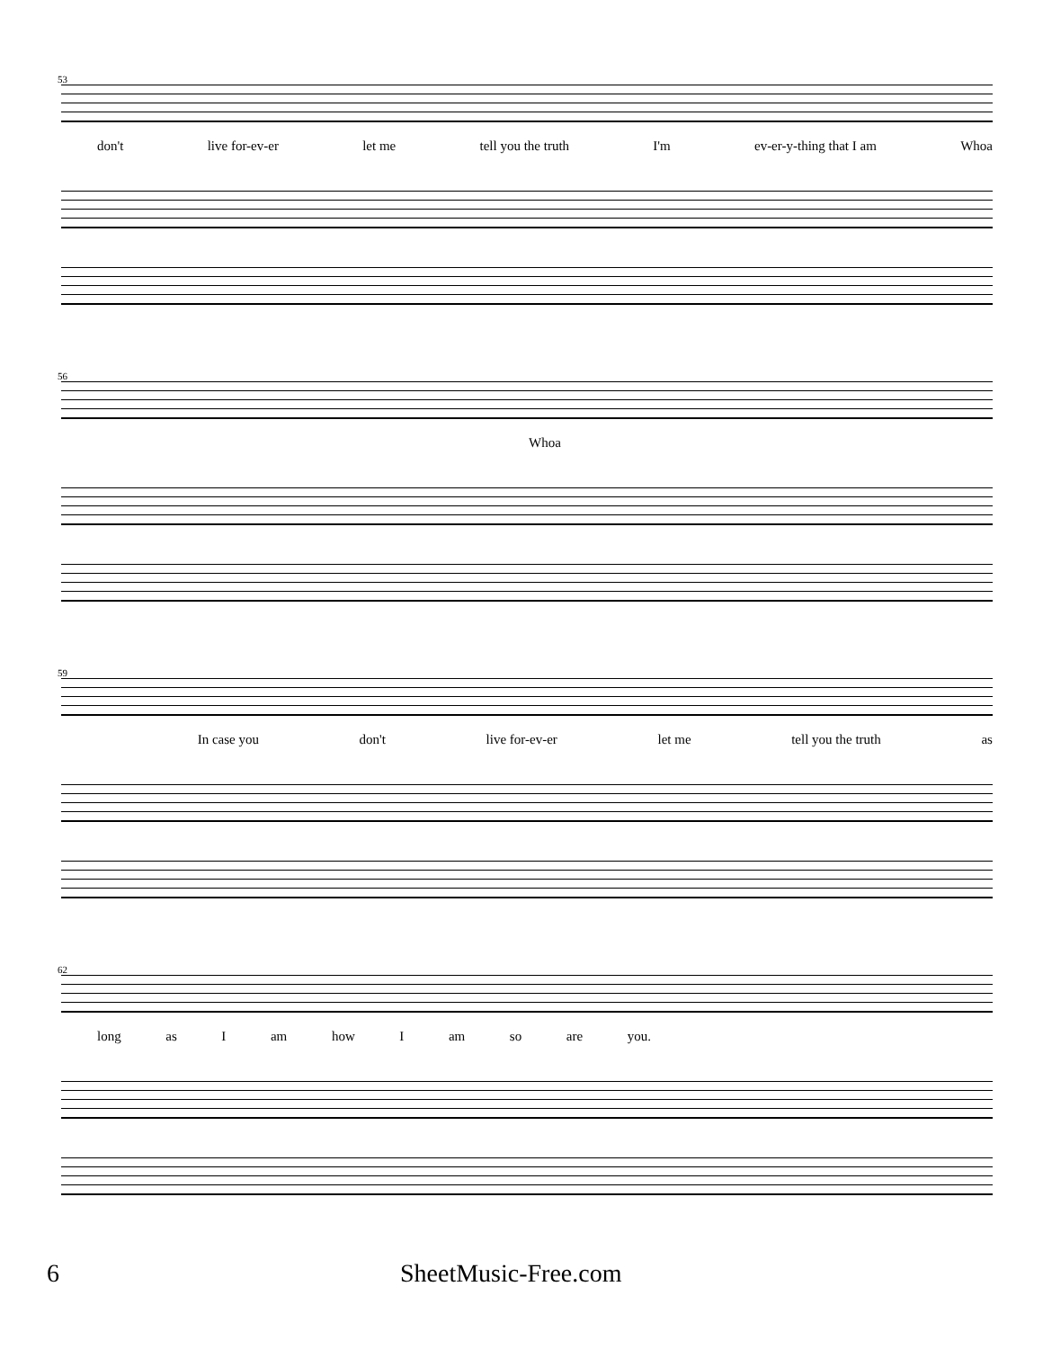53
don't live for-ev-er let me tell you the truth I'm ev-er-y-thing that I am Whoa
56
Whoa
59
In case you don't live for-ev-er let me tell you the truth as
62
long as I am how I am so are you.
6 SheetMusic-Free.com